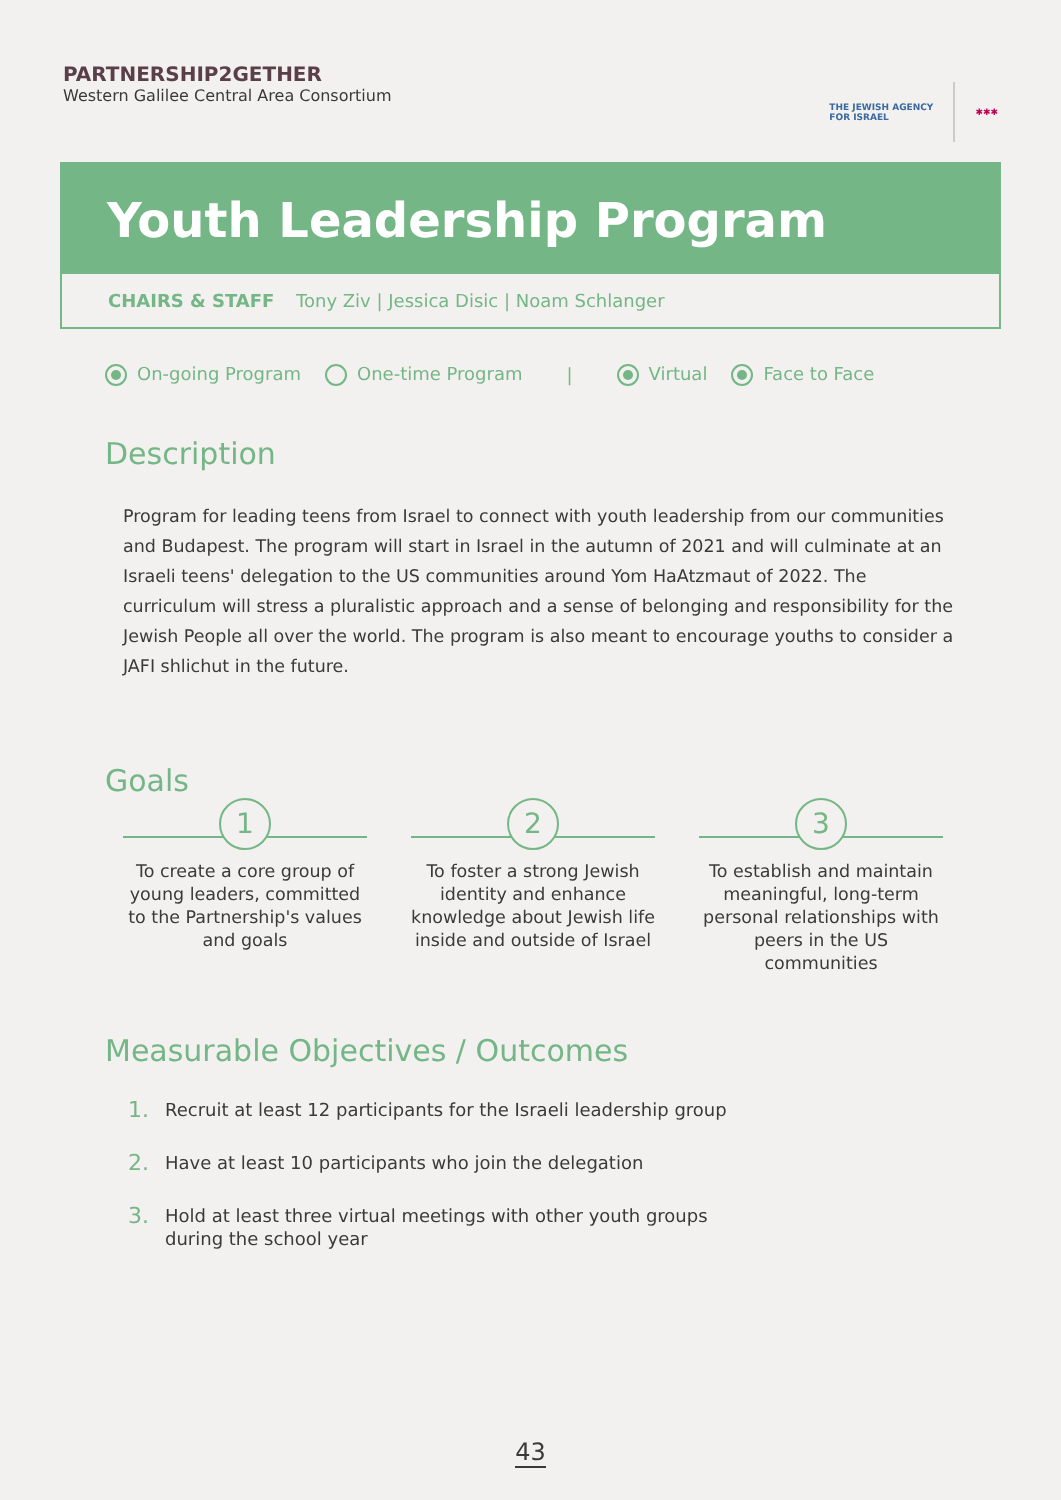PARTNERSHIP2GETHER
Western Galilee Central Area Consortium
THE JEWISH AGENCY
FOR ISRAEL
✱✱✱
Youth Leadership Program
CHAIRS & STAFF Tony Ziv | Jessica Disic | Noam Schlanger
On-going Program One-time Program | Virtual Face to Face
Description
Program for leading teens from Israel to connect with youth leadership from our communities and Budapest. The program will start in Israel in the autumn of 2021 and will culminate at an Israeli teens' delegation to the US communities around Yom HaAtzmaut of 2022. The curriculum will stress a pluralistic approach and a sense of belonging and responsibility for the Jewish People all over the world. The program is also meant to encourage youths to consider a JAFI shlichut in the future.
Goals
1
To create a core group of young leaders, committed to the Partnership's values and goals
2
To foster a strong Jewish identity and enhance knowledge about Jewish life inside and outside of Israel
3
To establish and maintain meaningful, long-term personal relationships with peers in the US communities
Measurable Objectives / Outcomes
1. Recruit at least 12 participants for the Israeli leadership group
2. Have at least 10 participants who join the delegation
3. Hold at least three virtual meetings with other youth groups
during the school year
43